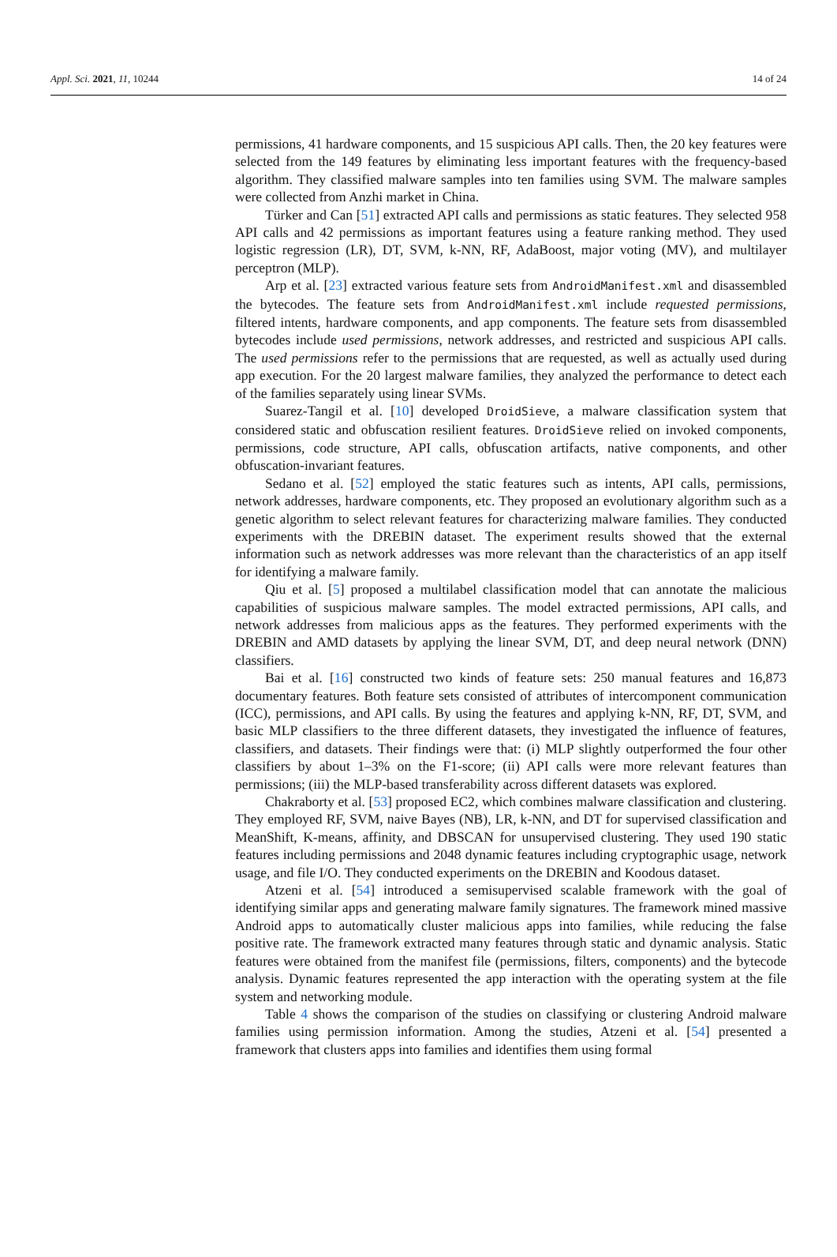Appl. Sci. 2021, 11, 10244 14 of 24
permissions, 41 hardware components, and 15 suspicious API calls. Then, the 20 key features were selected from the 149 features by eliminating less important features with the frequency-based algorithm. They classified malware samples into ten families using SVM. The malware samples were collected from Anzhi market in China.
Türker and Can [51] extracted API calls and permissions as static features. They selected 958 API calls and 42 permissions as important features using a feature ranking method. They used logistic regression (LR), DT, SVM, k-NN, RF, AdaBoost, major voting (MV), and multilayer perceptron (MLP).
Arp et al. [23] extracted various feature sets from AndroidManifest.xml and disassembled the bytecodes. The feature sets from AndroidManifest.xml include requested permissions, filtered intents, hardware components, and app components. The feature sets from disassembled bytecodes include used permissions, network addresses, and restricted and suspicious API calls. The used permissions refer to the permissions that are requested, as well as actually used during app execution. For the 20 largest malware families, they analyzed the performance to detect each of the families separately using linear SVMs.
Suarez-Tangil et al. [10] developed DroidSieve, a malware classification system that considered static and obfuscation resilient features. DroidSieve relied on invoked components, permissions, code structure, API calls, obfuscation artifacts, native components, and other obfuscation-invariant features.
Sedano et al. [52] employed the static features such as intents, API calls, permissions, network addresses, hardware components, etc. They proposed an evolutionary algorithm such as a genetic algorithm to select relevant features for characterizing malware families. They conducted experiments with the DREBIN dataset. The experiment results showed that the external information such as network addresses was more relevant than the characteristics of an app itself for identifying a malware family.
Qiu et al. [5] proposed a multilabel classification model that can annotate the malicious capabilities of suspicious malware samples. The model extracted permissions, API calls, and network addresses from malicious apps as the features. They performed experiments with the DREBIN and AMD datasets by applying the linear SVM, DT, and deep neural network (DNN) classifiers.
Bai et al. [16] constructed two kinds of feature sets: 250 manual features and 16,873 documentary features. Both feature sets consisted of attributes of intercomponent communication (ICC), permissions, and API calls. By using the features and applying k-NN, RF, DT, SVM, and basic MLP classifiers to the three different datasets, they investigated the influence of features, classifiers, and datasets. Their findings were that: (i) MLP slightly outperformed the four other classifiers by about 1–3% on the F1-score; (ii) API calls were more relevant features than permissions; (iii) the MLP-based transferability across different datasets was explored.
Chakraborty et al. [53] proposed EC2, which combines malware classification and clustering. They employed RF, SVM, naive Bayes (NB), LR, k-NN, and DT for supervised classification and MeanShift, K-means, affinity, and DBSCAN for unsupervised clustering. They used 190 static features including permissions and 2048 dynamic features including cryptographic usage, network usage, and file I/O. They conducted experiments on the DREBIN and Koodous dataset.
Atzeni et al. [54] introduced a semisupervised scalable framework with the goal of identifying similar apps and generating malware family signatures. The framework mined massive Android apps to automatically cluster malicious apps into families, while reducing the false positive rate. The framework extracted many features through static and dynamic analysis. Static features were obtained from the manifest file (permissions, filters, components) and the bytecode analysis. Dynamic features represented the app interaction with the operating system at the file system and networking module.
Table 4 shows the comparison of the studies on classifying or clustering Android malware families using permission information. Among the studies, Atzeni et al. [54] presented a framework that clusters apps into families and identifies them using formal